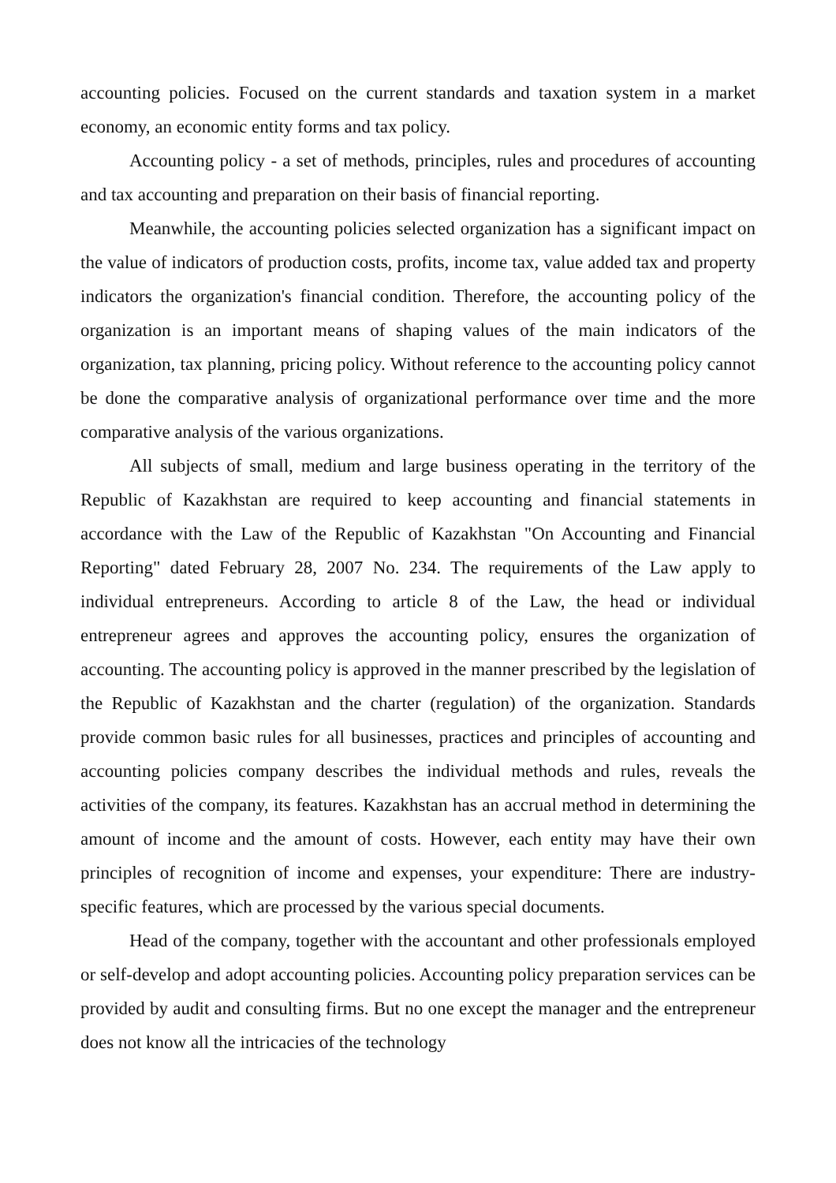accounting policies. Focused on the current standards and taxation system in a market economy, an economic entity forms and tax policy.
Accounting policy - a set of methods, principles, rules and procedures of accounting and tax accounting and preparation on their basis of financial reporting.
Meanwhile, the accounting policies selected organization has a significant impact on the value of indicators of production costs, profits, income tax, value added tax and property indicators the organization's financial condition. Therefore, the accounting policy of the organization is an important means of shaping values of the main indicators of the organization, tax planning, pricing policy. Without reference to the accounting policy cannot be done the comparative analysis of organizational performance over time and the more comparative analysis of the various organizations.
All subjects of small, medium and large business operating in the territory of the Republic of Kazakhstan are required to keep accounting and financial statements in accordance with the Law of the Republic of Kazakhstan "On Accounting and Financial Reporting" dated February 28, 2007 No. 234. The requirements of the Law apply to individual entrepreneurs. According to article 8 of the Law, the head or individual entrepreneur agrees and approves the accounting policy, ensures the organization of accounting. The accounting policy is approved in the manner prescribed by the legislation of the Republic of Kazakhstan and the charter (regulation) of the organization. Standards provide common basic rules for all businesses, practices and principles of accounting and accounting policies company describes the individual methods and rules, reveals the activities of the company, its features. Kazakhstan has an accrual method in determining the amount of income and the amount of costs. However, each entity may have their own principles of recognition of income and expenses, your expenditure: There are industry-specific features, which are processed by the various special documents.
Head of the company, together with the accountant and other professionals employed or self-develop and adopt accounting policies. Accounting policy preparation services can be provided by audit and consulting firms. But no one except the manager and the entrepreneur does not know all the intricacies of the technology